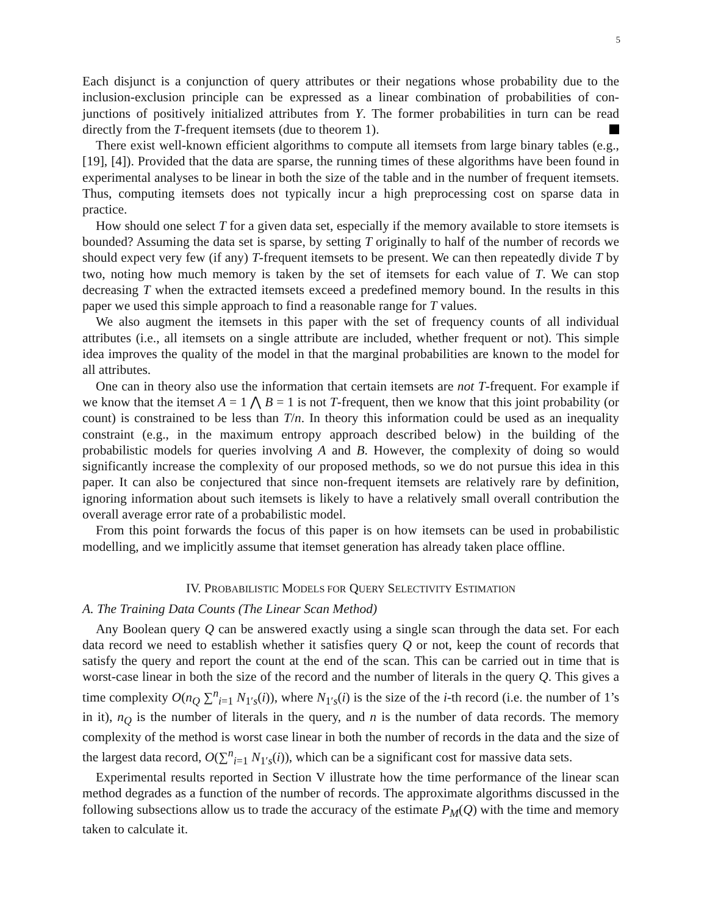5
Each disjunct is a conjunction of query attributes or their negations whose probability due to the inclusion-exclusion principle can be expressed as a linear combination of probabilities of con-junctions of positively initialized attributes from Y. The former probabilities in turn can be read directly from the T-frequent itemsets (due to theorem 1).
There exist well-known efficient algorithms to compute all itemsets from large binary tables (e.g., [19], [4]). Provided that the data are sparse, the running times of these algorithms have been found in experimental analyses to be linear in both the size of the table and in the number of frequent itemsets. Thus, computing itemsets does not typically incur a high preprocessing cost on sparse data in practice.
How should one select T for a given data set, especially if the memory available to store itemsets is bounded? Assuming the data set is sparse, by setting T originally to half of the number of records we should expect very few (if any) T-frequent itemsets to be present. We can then repeatedly divide T by two, noting how much memory is taken by the set of itemsets for each value of T. We can stop decreasing T when the extracted itemsets exceed a predefined memory bound. In the results in this paper we used this simple approach to find a reasonable range for T values.
We also augment the itemsets in this paper with the set of frequency counts of all individual attributes (i.e., all itemsets on a single attribute are included, whether frequent or not). This simple idea improves the quality of the model in that the marginal probabilities are known to the model for all attributes.
One can in theory also use the information that certain itemsets are not T-frequent. For example if we know that the itemset A = 1 ⋀ B = 1 is not T-frequent, then we know that this joint probability (or count) is constrained to be less than T/n. In theory this information could be used as an inequality constraint (e.g., in the maximum entropy approach described below) in the building of the probabilistic models for queries involving A and B. However, the complexity of doing so would significantly increase the complexity of our proposed methods, so we do not pursue this idea in this paper. It can also be conjectured that since non-frequent itemsets are relatively rare by definition, ignoring information about such itemsets is likely to have a relatively small overall contribution the overall average error rate of a probabilistic model.
From this point forwards the focus of this paper is on how itemsets can be used in probabilistic modelling, and we implicitly assume that itemset generation has already taken place offline.
IV. PROBABILISTIC MODELS FOR QUERY SELECTIVITY ESTIMATION
A. The Training Data Counts (The Linear Scan Method)
Any Boolean query Q can be answered exactly using a single scan through the data set. For each data record we need to establish whether it satisfies query Q or not, keep the count of records that satisfy the query and report the count at the end of the scan. This can be carried out in time that is worst-case linear in both the size of the record and the number of literals in the query Q. This gives a time complexity O(n<sub>Q</sub> ∑<sup>n</sup><sub>i=1</sub> N<sub>1′s</sub>(i)), where N<sub>1′s</sub>(i) is the size of the i-th record (i.e. the number of 1’s in it), n<sub>Q</sub> is the number of literals in the query, and n is the number of data records. The memory complexity of the method is worst case linear in both the number of records in the data and the size of the largest data record, O(∑<sup>n</sup><sub>i=1</sub> N<sub>1′s</sub>(i)), which can be a significant cost for massive data sets.
Experimental results reported in Section V illustrate how the time performance of the linear scan method degrades as a function of the number of records. The approximate algorithms discussed in the following subsections allow us to trade the accuracy of the estimate P<sub>M</sub>(Q) with the time and memory taken to calculate it.